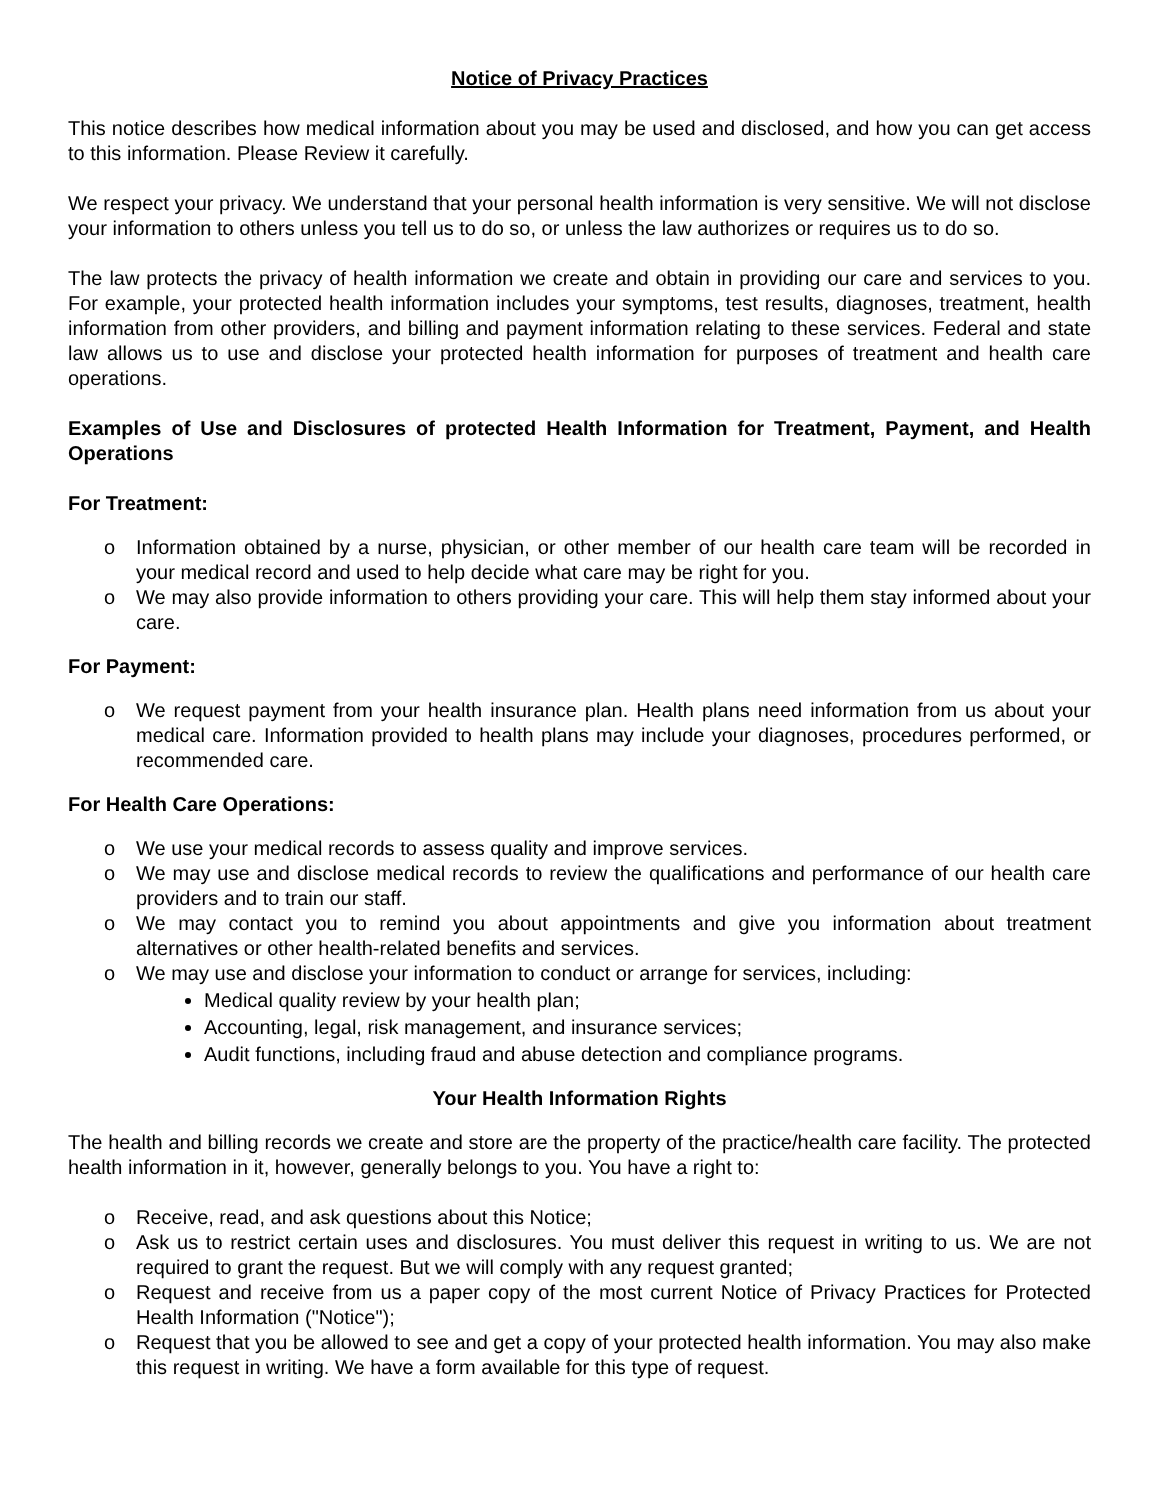Notice of Privacy Practices
This notice describes how medical information about you may be used and disclosed, and how you can get access to this information. Please Review it carefully.
We respect your privacy. We understand that your personal health information is very sensitive. We will not disclose your information to others unless you tell us to do so, or unless the law authorizes or requires us to do so.
The law protects the privacy of health information we create and obtain in providing our care and services to you. For example, your protected health information includes your symptoms, test results, diagnoses, treatment, health information from other providers, and billing and payment information relating to these services. Federal and state law allows us to use and disclose your protected health information for purposes of treatment and health care operations.
Examples of Use and Disclosures of protected Health Information for Treatment, Payment, and Health Operations
For Treatment:
o Information obtained by a nurse, physician, or other member of our health care team will be recorded in your medical record and used to help decide what care may be right for you.
o We may also provide information to others providing your care. This will help them stay informed about your care.
For Payment:
o We request payment from your health insurance plan. Health plans need information from us about your medical care. Information provided to health plans may include your diagnoses, procedures performed, or recommended care.
For Health Care Operations:
o We use your medical records to assess quality and improve services.
o We may use and disclose medical records to review the qualifications and performance of our health care providers and to train our staff.
o We may contact you to remind you about appointments and give you information about treatment alternatives or other health-related benefits and services.
o We may use and disclose your information to conduct or arrange for services, including:
Medical quality review by your health plan;
Accounting, legal, risk management, and insurance services;
Audit functions, including fraud and abuse detection and compliance programs.
Your Health Information Rights
The health and billing records we create and store are the property of the practice/health care facility. The protected health information in it, however, generally belongs to you. You have a right to:
o Receive, read, and ask questions about this Notice;
o Ask us to restrict certain uses and disclosures. You must deliver this request in writing to us. We are not required to grant the request. But we will comply with any request granted;
o Request and receive from us a paper copy of the most current Notice of Privacy Practices for Protected Health Information ("Notice");
o Request that you be allowed to see and get a copy of your protected health information. You may also make this request in writing. We have a form available for this type of request.